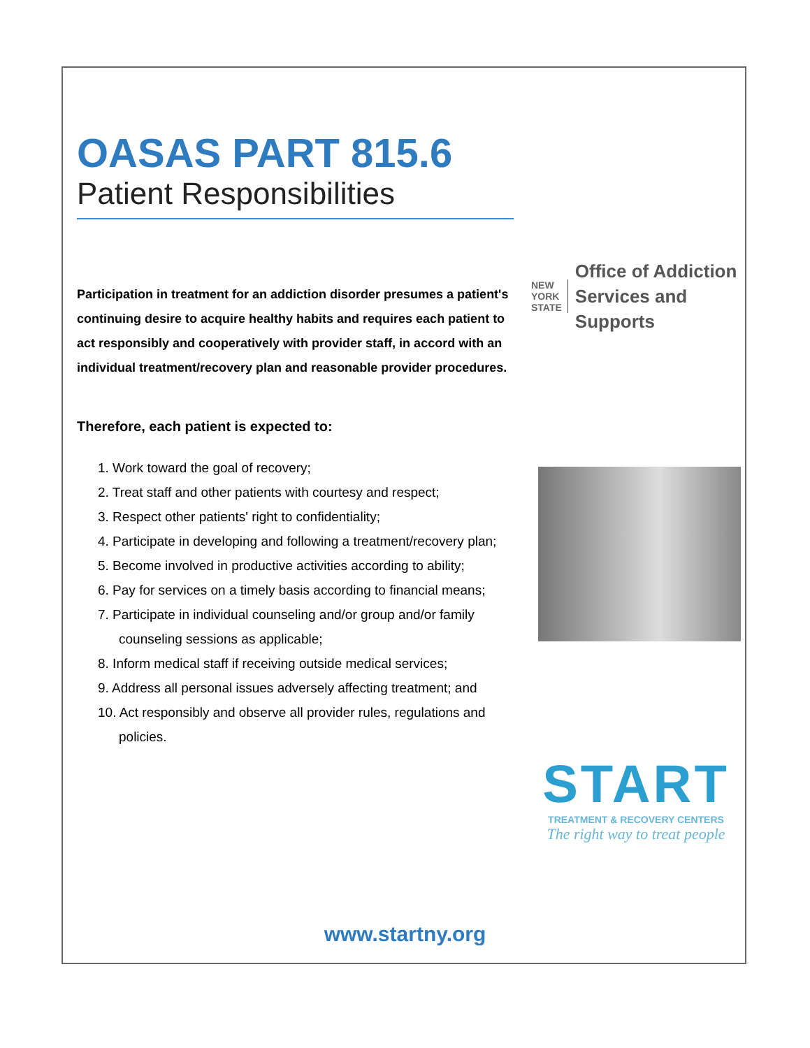OASAS PART 815.6
Patient Responsibilities
Participation in treatment for an addiction disorder presumes a patient's continuing desire to acquire healthy habits and requires each patient to act responsibly and cooperatively with provider staff, in accord with an individual treatment/recovery plan and reasonable provider procedures.
Therefore, each patient is expected to:
1. Work toward the goal of recovery;
2. Treat staff and other patients with courtesy and respect;
3. Respect other patients' right to confidentiality;
4. Participate in developing and following a treatment/recovery plan;
5. Become involved in productive activities according to ability;
6. Pay for services on a timely basis according to financial means;
7. Participate in individual counseling and/or group and/or family counseling sessions as applicable;
8. Inform medical staff if receiving outside medical services;
9. Address all personal issues adversely affecting treatment; and
10. Act responsibly and observe all provider rules, regulations and policies.
NEW
YORK
STATE
Office of Addiction
Services and Supports
START
TREATMENT & RECOVERY CENTERS
The right way to treat people
www.startny.org